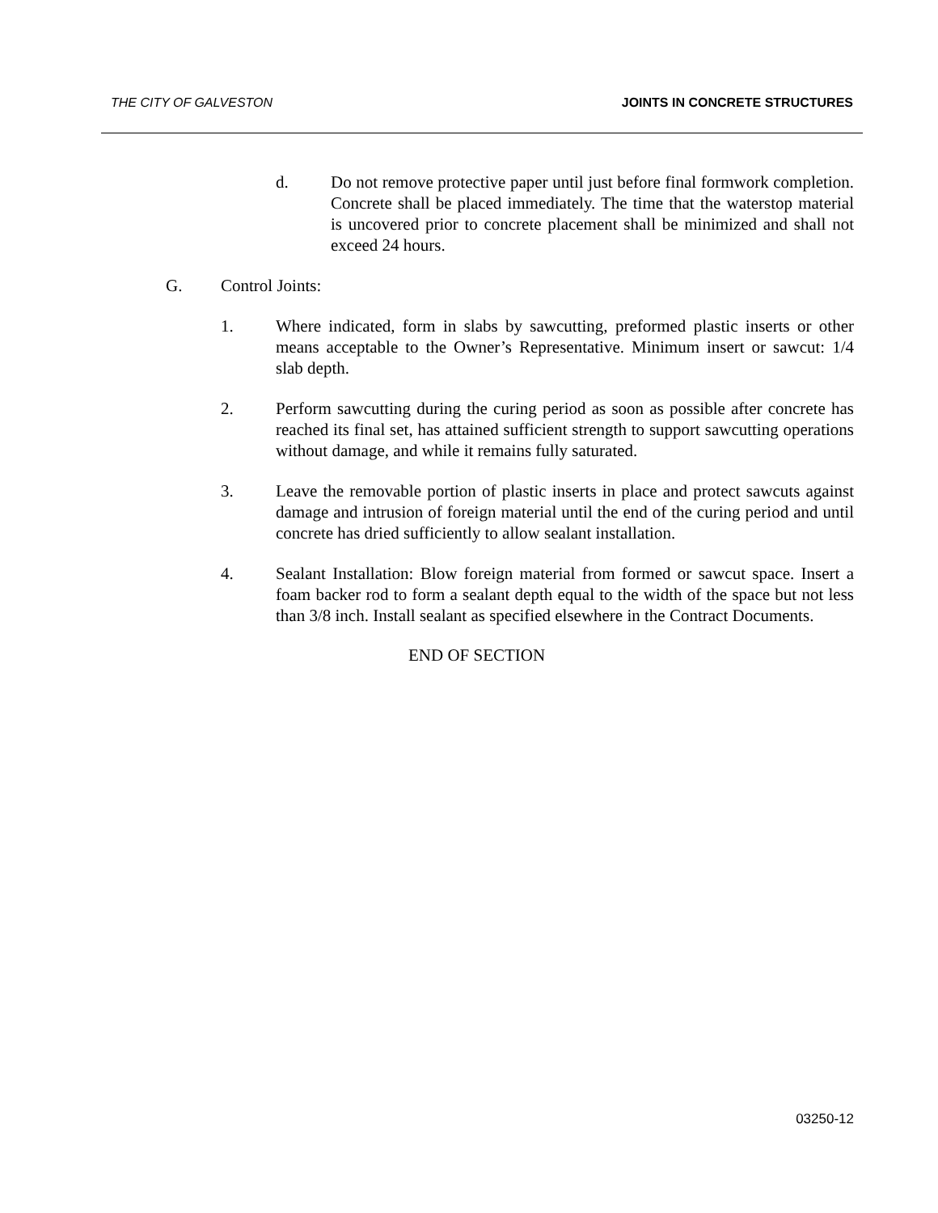THE CITY OF GALVESTON JOINTS IN CONCRETE STRUCTURES
d. Do not remove protective paper until just before final formwork completion. Concrete shall be placed immediately. The time that the waterstop material is uncovered prior to concrete placement shall be minimized and shall not exceed 24 hours.
G. Control Joints:
1. Where indicated, form in slabs by sawcutting, preformed plastic inserts or other means acceptable to the Owner’s Representative. Minimum insert or sawcut: 1/4 slab depth.
2. Perform sawcutting during the curing period as soon as possible after concrete has reached its final set, has attained sufficient strength to support sawcutting operations without damage, and while it remains fully saturated.
3. Leave the removable portion of plastic inserts in place and protect sawcuts against damage and intrusion of foreign material until the end of the curing period and until concrete has dried sufficiently to allow sealant installation.
4. Sealant Installation: Blow foreign material from formed or sawcut space. Insert a foam backer rod to form a sealant depth equal to the width of the space but not less than 3/8 inch. Install sealant as specified elsewhere in the Contract Documents.
END OF SECTION
03250-12